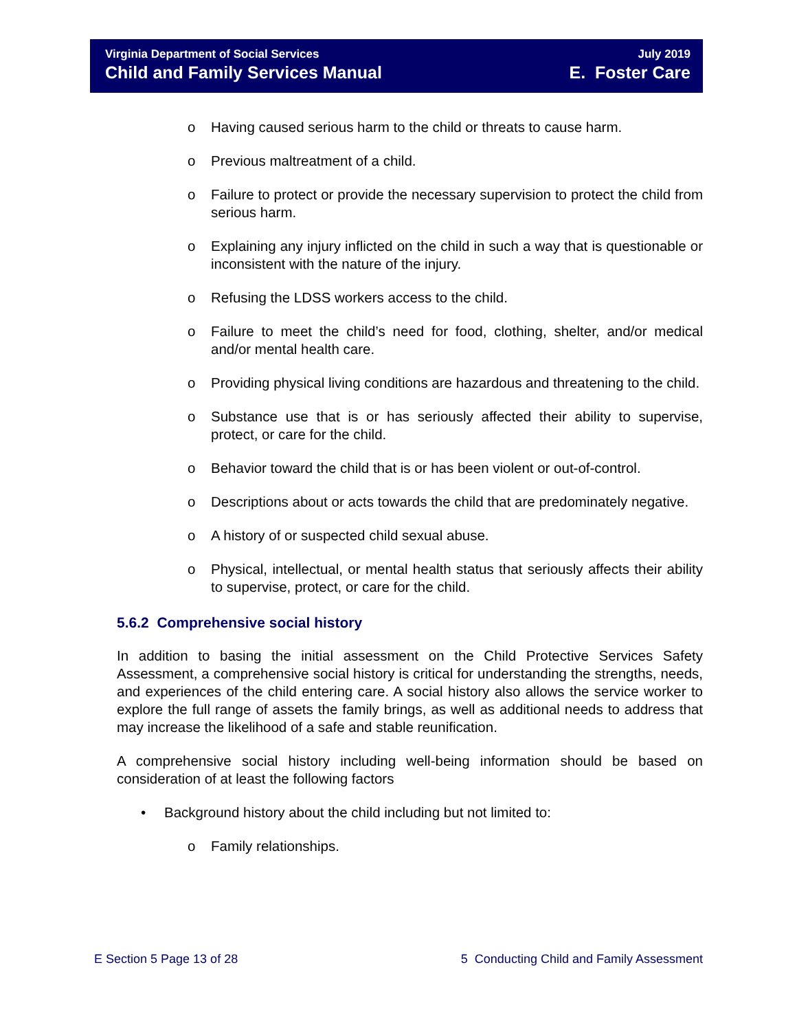Virginia Department of Social Services
Child and Family Services Manual
July 2019
E. Foster Care
o Having caused serious harm to the child or threats to cause harm.
o Previous maltreatment of a child.
o Failure to protect or provide the necessary supervision to protect the child from serious harm.
o Explaining any injury inflicted on the child in such a way that is questionable or inconsistent with the nature of the injury.
o Refusing the LDSS workers access to the child.
o Failure to meet the child’s need for food, clothing, shelter, and/or medical and/or mental health care.
o Providing physical living conditions are hazardous and threatening to the child.
o Substance use that is or has seriously affected their ability to supervise, protect, or care for the child.
o Behavior toward the child that is or has been violent or out-of-control.
o Descriptions about or acts towards the child that are predominately negative.
o A history of or suspected child sexual abuse.
o Physical, intellectual, or mental health status that seriously affects their ability to supervise, protect, or care for the child.
5.6.2 Comprehensive social history
In addition to basing the initial assessment on the Child Protective Services Safety Assessment, a comprehensive social history is critical for understanding the strengths, needs, and experiences of the child entering care. A social history also allows the service worker to explore the full range of assets the family brings, as well as additional needs to address that may increase the likelihood of a safe and stable reunification.
A comprehensive social history including well-being information should be based on consideration of at least the following factors
• Background history about the child including but not limited to:
o Family relationships.
E Section 5 Page 13 of 28 5 Conducting Child and Family Assessment